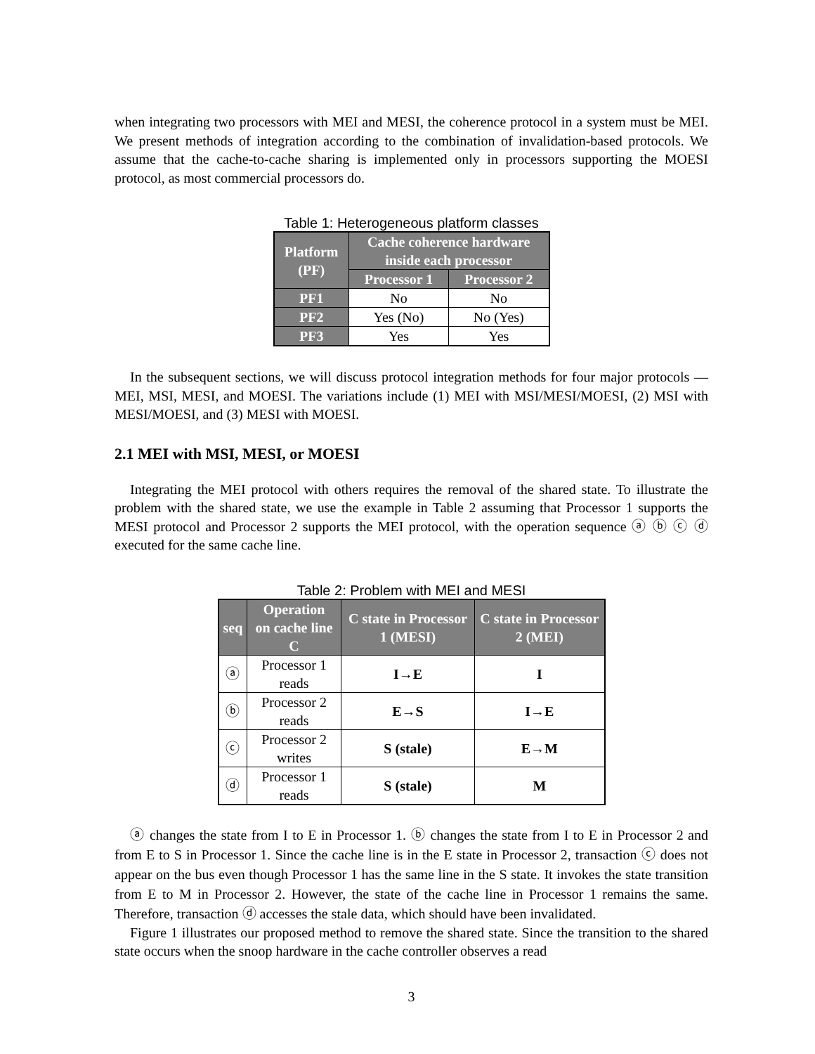when integrating two processors with MEI and MESI, the coherence protocol in a system must be MEI. We present methods of integration according to the combination of invalidation-based protocols. We assume that the cache-to-cache sharing is implemented only in processors supporting the MOESI protocol, as most commercial processors do.
Table 1: Heterogeneous platform classes
| Platform (PF) | Cache coherence hardware inside each processor | |
| --- | --- | --- |
| | Processor 1 | Processor 2 |
| PF1 | No | No |
| PF2 | Yes (No) | No (Yes) |
| PF3 | Yes | Yes |
In the subsequent sections, we will discuss protocol integration methods for four major protocols — MEI, MSI, MESI, and MOESI. The variations include (1) MEI with MSI/MESI/MOESI, (2) MSI with MESI/MOESI, and (3) MESI with MOESI.
2.1 MEI with MSI, MESI, or MOESI
Integrating the MEI protocol with others requires the removal of the shared state. To illustrate the problem with the shared state, we use the example in Table 2 assuming that Processor 1 supports the MESI protocol and Processor 2 supports the MEI protocol, with the operation sequence ⓐ ⓑ ⓒ ⓓ executed for the same cache line.
Table 2: Problem with MEI and MESI
| seq | Operation on cache line C | C state in Processor 1 (MESI) | C state in Processor 2 (MEI) |
| --- | --- | --- | --- |
| ⓐ | Processor 1 reads | I→E | I |
| ⓑ | Processor 2 reads | E→S | I→E |
| ⓒ | Processor 2 writes | S (stale) | E→M |
| ⓓ | Processor 1 reads | S (stale) | M |
ⓐ changes the state from I to E in Processor 1. ⓑ changes the state from I to E in Processor 2 and from E to S in Processor 1. Since the cache line is in the E state in Processor 2, transaction ⓒ does not appear on the bus even though Processor 1 has the same line in the S state. It invokes the state transition from E to M in Processor 2. However, the state of the cache line in Processor 1 remains the same. Therefore, transaction ⓓ accesses the stale data, which should have been invalidated.
Figure 1 illustrates our proposed method to remove the shared state. Since the transition to the shared state occurs when the snoop hardware in the cache controller observes a read
3